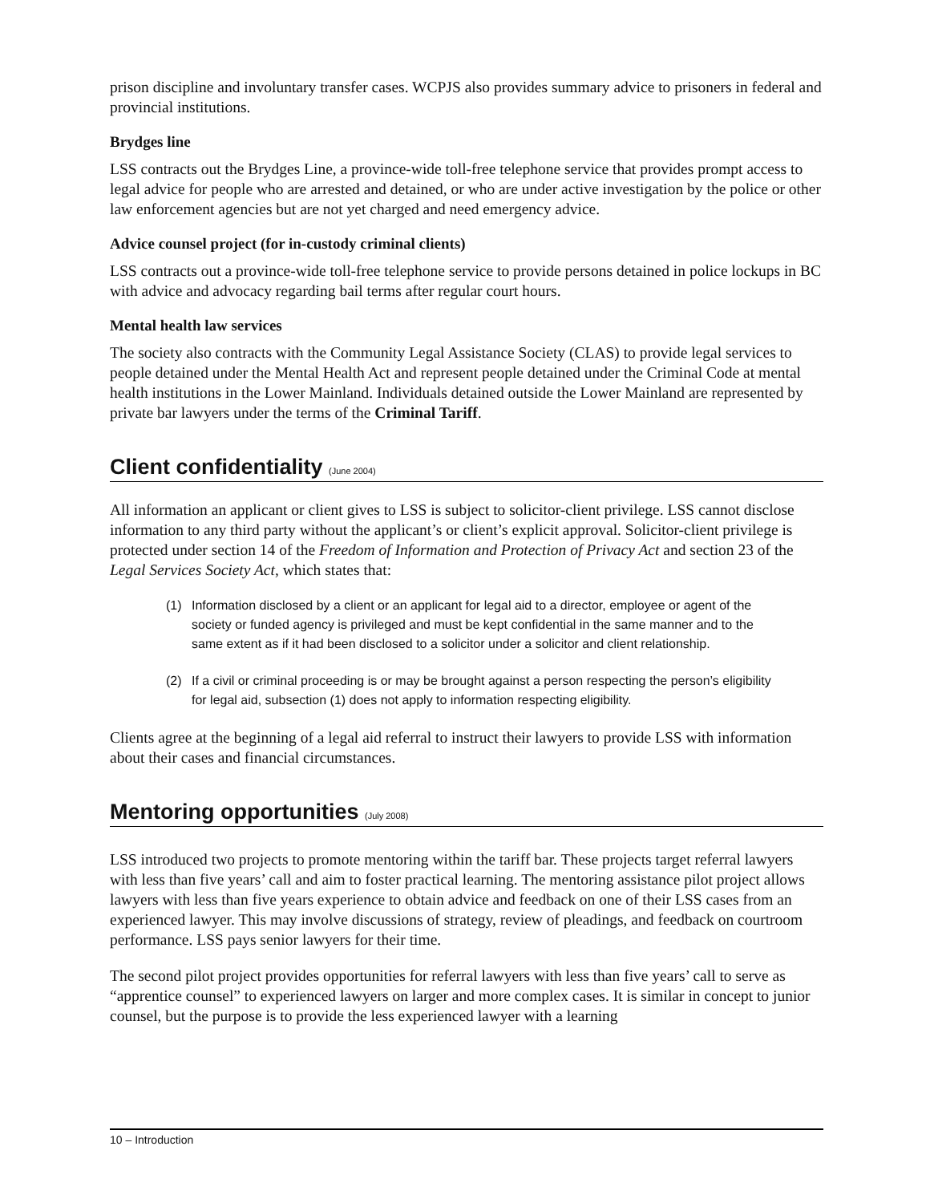prison discipline and involuntary transfer cases. WCPJS also provides summary advice to prisoners in federal and provincial institutions.
Brydges line
LSS contracts out the Brydges Line, a province-wide toll-free telephone service that provides prompt access to legal advice for people who are arrested and detained, or who are under active investigation by the police or other law enforcement agencies but are not yet charged and need emergency advice.
Advice counsel project (for in-custody criminal clients)
LSS contracts out a province-wide toll-free telephone service to provide persons detained in police lockups in BC with advice and advocacy regarding bail terms after regular court hours.
Mental health law services
The society also contracts with the Community Legal Assistance Society (CLAS) to provide legal services to people detained under the Mental Health Act and represent people detained under the Criminal Code at mental health institutions in the Lower Mainland. Individuals detained outside the Lower Mainland are represented by private bar lawyers under the terms of the Criminal Tariff.
Client confidentiality (June 2004)
All information an applicant or client gives to LSS is subject to solicitor-client privilege. LSS cannot disclose information to any third party without the applicant’s or client’s explicit approval. Solicitor-client privilege is protected under section 14 of the Freedom of Information and Protection of Privacy Act and section 23 of the Legal Services Society Act, which states that:
(1) Information disclosed by a client or an applicant for legal aid to a director, employee or agent of the society or funded agency is privileged and must be kept confidential in the same manner and to the same extent as if it had been disclosed to a solicitor under a solicitor and client relationship.
(2) If a civil or criminal proceeding is or may be brought against a person respecting the person’s eligibility for legal aid, subsection (1) does not apply to information respecting eligibility.
Clients agree at the beginning of a legal aid referral to instruct their lawyers to provide LSS with information about their cases and financial circumstances.
Mentoring opportunities (July 2008)
LSS introduced two projects to promote mentoring within the tariff bar. These projects target referral lawyers with less than five years’ call and aim to foster practical learning. The mentoring assistance pilot project allows lawyers with less than five years experience to obtain advice and feedback on one of their LSS cases from an experienced lawyer. This may involve discussions of strategy, review of pleadings, and feedback on courtroom performance. LSS pays senior lawyers for their time.
The second pilot project provides opportunities for referral lawyers with less than five years’ call to serve as “apprentice counsel” to experienced lawyers on larger and more complex cases. It is similar in concept to junior counsel, but the purpose is to provide the less experienced lawyer with a learning
10 – Introduction